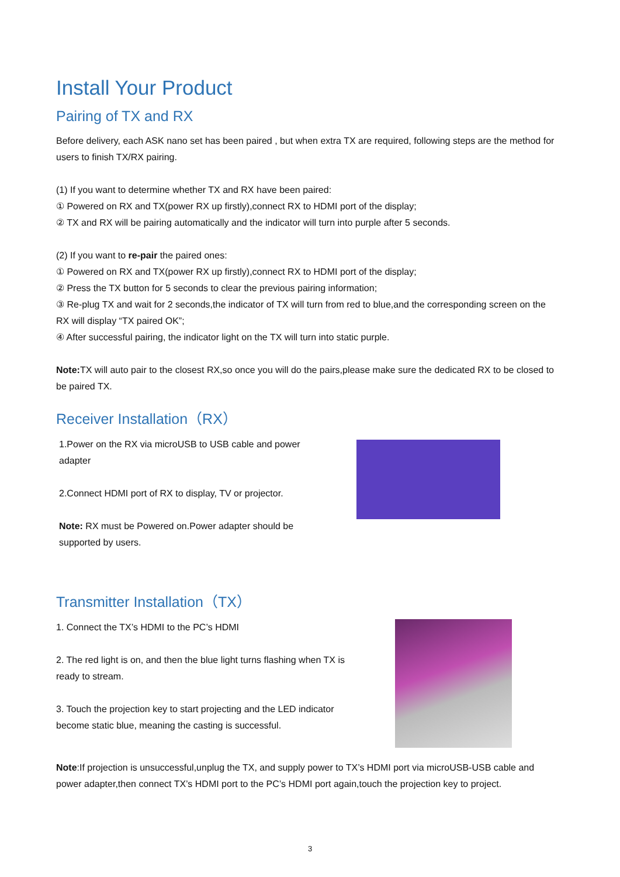Install Your Product
Pairing of TX and RX
Before delivery, each ASK nano set has been paired , but when extra TX are required, following steps are the method for users to finish TX/RX pairing.
(1) If you want to determine whether TX and RX have been paired:
① Powered on RX and TX(power RX up firstly),connect RX to HDMI port of the display;
② TX and RX will be pairing automatically and the indicator will turn into purple after 5 seconds.
(2) If you want to re-pair the paired ones:
① Powered on RX and TX(power RX up firstly),connect RX to HDMI port of the display;
② Press the TX button for 5 seconds to clear the previous pairing information;
③ Re-plug TX and wait for 2 seconds,the indicator of TX will turn from red to blue,and the corresponding screen on the RX will display “TX paired OK”;
④ After successful pairing, the indicator light on the TX will turn into static purple.
Note: TX will auto pair to the closest RX,so once you will do the pairs,please make sure the dedicated RX to be closed to be paired TX.
Receiver Installation（RX）
1.Power on the RX via microUSB to USB cable and power adapter
2.Connect HDMI port of RX to display, TV or projector.
Note: RX must be Powered on.Power adapter should be supported by users.
Transmitter Installation（TX）
1. Connect the TX’s HDMI to the PC’s HDMI
2. The red light is on, and then the blue light turns flashing when TX is ready to stream.
3. Touch the projection key to start projecting and the LED indicator become static blue, meaning the casting is successful.
Note:If projection is unsuccessful,unplug the TX, and supply power to TX’s HDMI port via microUSB-USB cable and power adapter,then connect TX’s HDMI port to the PC’s HDMI port again,touch the projection key to project.
3